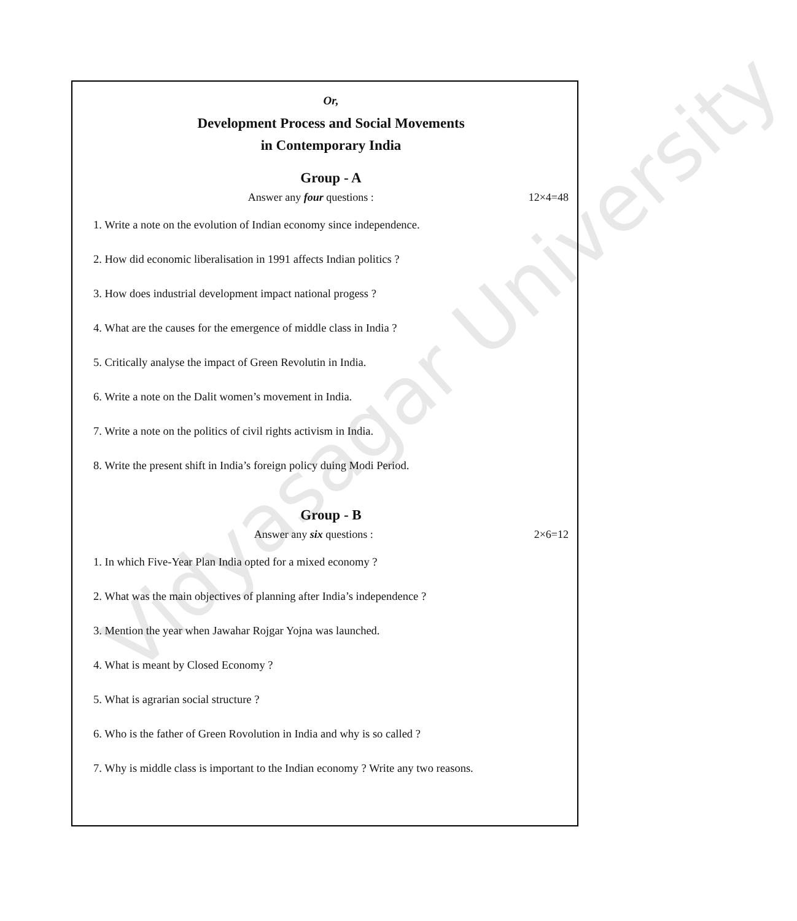Vidyasagar University
Or,
Development Process and Social Movements
in Contemporary India
Group - A
Answer any four questions : 12×4=48
1. Write a note on the evolution of Indian economy since independence.
2. How did economic liberalisation in 1991 affects Indian politics ?
3. How does industrial development impact national progess ?
4. What are the causes for the emergence of middle class in India ?
5. Critically analyse the impact of Green Revolutin in India.
6. Write a note on the Dalit women’s movement in India.
7. Write a note on the politics of civil rights activism in India.
8. Write the present shift in India’s foreign policy duing Modi Period.
Group - B
Answer any six questions : 2×6=12
1. In which Five-Year Plan India opted for a mixed economy ?
2. What was the main objectives of planning after India’s independence ?
3. Mention the year when Jawahar Rojgar Yojna was launched.
4. What is meant by Closed Economy ?
5. What is agrarian social structure ?
6. Who is the father of Green Rovolution in India and why is so called ?
7. Why is middle class is important to the Indian economy ? Write any two reasons.